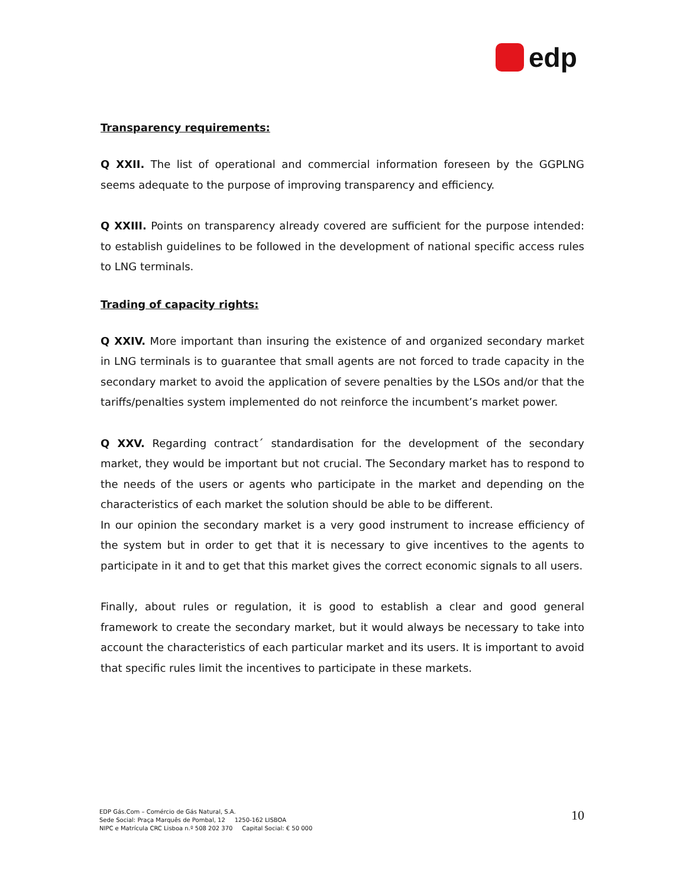edp
Transparency requirements:
Q XXII. The list of operational and commercial information foreseen by the GGPLNG seems adequate to the purpose of improving transparency and efficiency.
Q XXIII. Points on transparency already covered are sufficient for the purpose intended: to establish guidelines to be followed in the development of national specific access rules to LNG terminals.
Trading of capacity rights:
Q XXIV. More important than insuring the existence of and organized secondary market in LNG terminals is to guarantee that small agents are not forced to trade capacity in the secondary market to avoid the application of severe penalties by the LSOs and/or that the tariffs/penalties system implemented do not reinforce the incumbent’s market power.
Q XXV. Regarding contract´ standardisation for the development of the secondary market, they would be important but not crucial. The Secondary market has to respond to the needs of the users or agents who participate in the market and depending on the characteristics of each market the solution should be able to be different.
In our opinion the secondary market is a very good instrument to increase efficiency of the system but in order to get that it is necessary to give incentives to the agents to participate in it and to get that this market gives the correct economic signals to all users.
Finally, about rules or regulation, it is good to establish a clear and good general framework to create the secondary market, but it would always be necessary to take into account the characteristics of each particular market and its users. It is important to avoid that specific rules limit the incentives to participate in these markets.
EDP Gás.Com – Comércio de Gás Natural, S.A.
Sede Social: Praça Marquês de Pombal, 12 1250-162 LISBOA
NIPC e Matrícula CRC Lisboa n.º 508 202 370 Capital Social: € 50 000
10